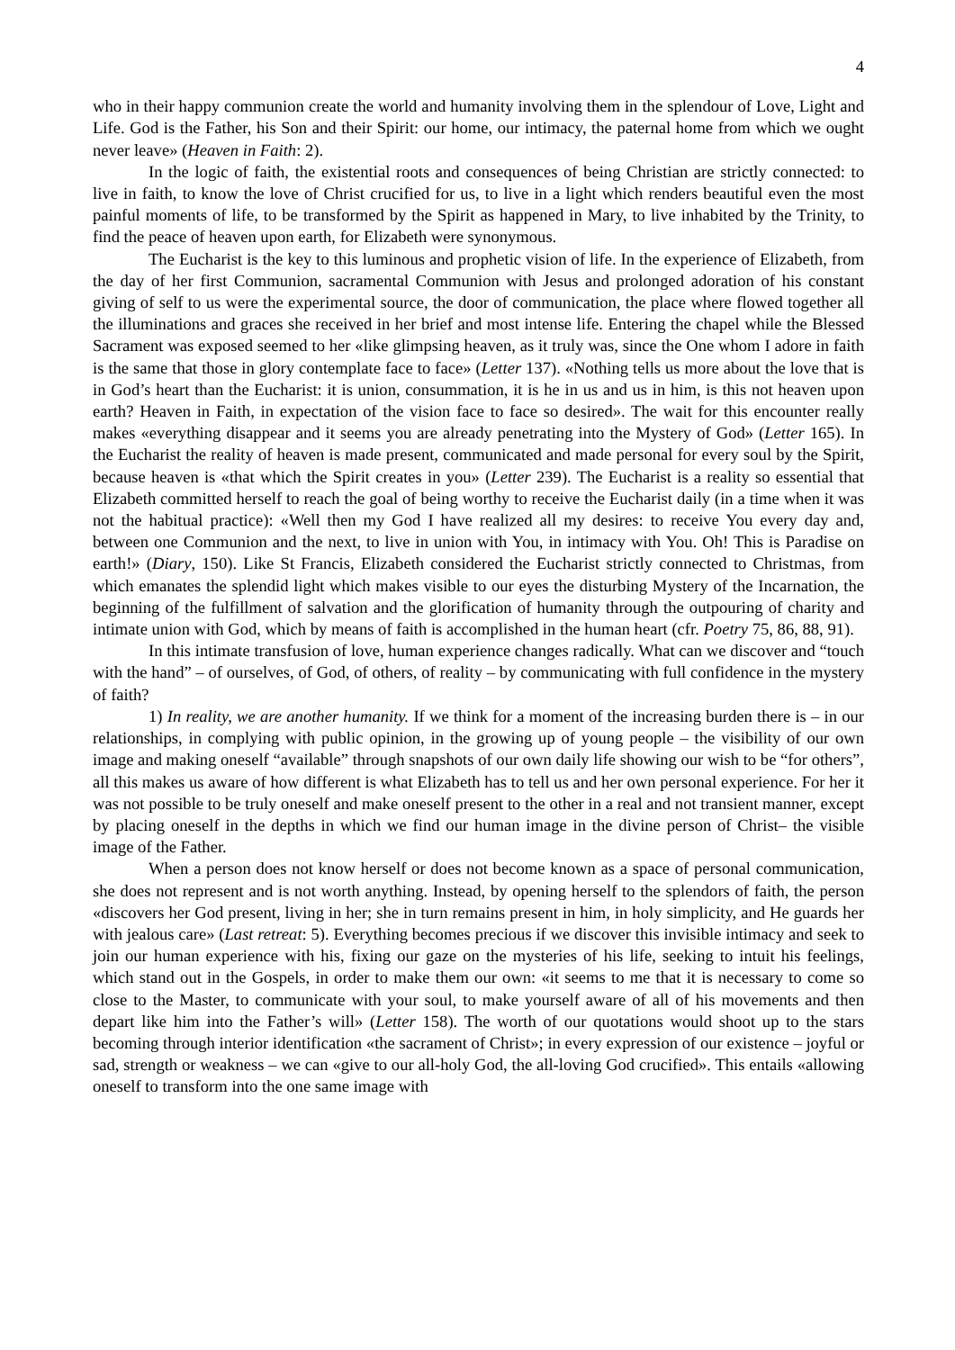4
who in their happy communion create the world and humanity involving them in the splendour of Love, Light and Life. God is the Father, his Son and their Spirit: our home, our intimacy, the paternal home from which we ought never leave» (Heaven in Faith: 2).
In the logic of faith, the existential roots and consequences of being Christian are strictly connected: to live in faith, to know the love of Christ crucified for us, to live in a light which renders beautiful even the most painful moments of life, to be transformed by the Spirit as happened in Mary, to live inhabited by the Trinity, to find the peace of heaven upon earth, for Elizabeth were synonymous.
The Eucharist is the key to this luminous and prophetic vision of life. In the experience of Elizabeth, from the day of her first Communion, sacramental Communion with Jesus and prolonged adoration of his constant giving of self to us were the experimental source, the door of communication, the place where flowed together all the illuminations and graces she received in her brief and most intense life. Entering the chapel while the Blessed Sacrament was exposed seemed to her «like glimpsing heaven, as it truly was, since the One whom I adore in faith is the same that those in glory contemplate face to face» (Letter 137). «Nothing tells us more about the love that is in God’s heart than the Eucharist: it is union, consummation, it is he in us and us in him, is this not heaven upon earth? Heaven in Faith, in expectation of the vision face to face so desired». The wait for this encounter really makes «everything disappear and it seems you are already penetrating into the Mystery of God» (Letter 165). In the Eucharist the reality of heaven is made present, communicated and made personal for every soul by the Spirit, because heaven is «that which the Spirit creates in you» (Letter 239). The Eucharist is a reality so essential that Elizabeth committed herself to reach the goal of being worthy to receive the Eucharist daily (in a time when it was not the habitual practice): «Well then my God I have realized all my desires: to receive You every day and, between one Communion and the next, to live in union with You, in intimacy with You. Oh! This is Paradise on earth!» (Diary, 150). Like St Francis, Elizabeth considered the Eucharist strictly connected to Christmas, from which emanates the splendid light which makes visible to our eyes the disturbing Mystery of the Incarnation, the beginning of the fulfillment of salvation and the glorification of humanity through the outpouring of charity and intimate union with God, which by means of faith is accomplished in the human heart (cfr. Poetry 75, 86, 88, 91).
In this intimate transfusion of love, human experience changes radically. What can we discover and “touch with the hand” – of ourselves, of God, of others, of reality – by communicating with full confidence in the mystery of faith?
1) In reality, we are another humanity. If we think for a moment of the increasing burden there is – in our relationships, in complying with public opinion, in the growing up of young people – the visibility of our own image and making oneself “available” through snapshots of our own daily life showing our wish to be “for others”, all this makes us aware of how different is what Elizabeth has to tell us and her own personal experience. For her it was not possible to be truly oneself and make oneself present to the other in a real and not transient manner, except by placing oneself in the depths in which we find our human image in the divine person of Christ– the visible image of the Father.
When a person does not know herself or does not become known as a space of personal communication, she does not represent and is not worth anything. Instead, by opening herself to the splendors of faith, the person «discovers her God present, living in her; she in turn remains present in him, in holy simplicity, and He guards her with jealous care» (Last retreat: 5). Everything becomes precious if we discover this invisible intimacy and seek to join our human experience with his, fixing our gaze on the mysteries of his life, seeking to intuit his feelings, which stand out in the Gospels, in order to make them our own: «it seems to me that it is necessary to come so close to the Master, to communicate with your soul, to make yourself aware of all of his movements and then depart like him into the Father’s will» (Letter 158). The worth of our quotations would shoot up to the stars becoming through interior identification «the sacrament of Christ»; in every expression of our existence – joyful or sad, strength or weakness – we can «give to our all-holy God, the all-loving God crucified». This entails «allowing oneself to transform into the one same image with